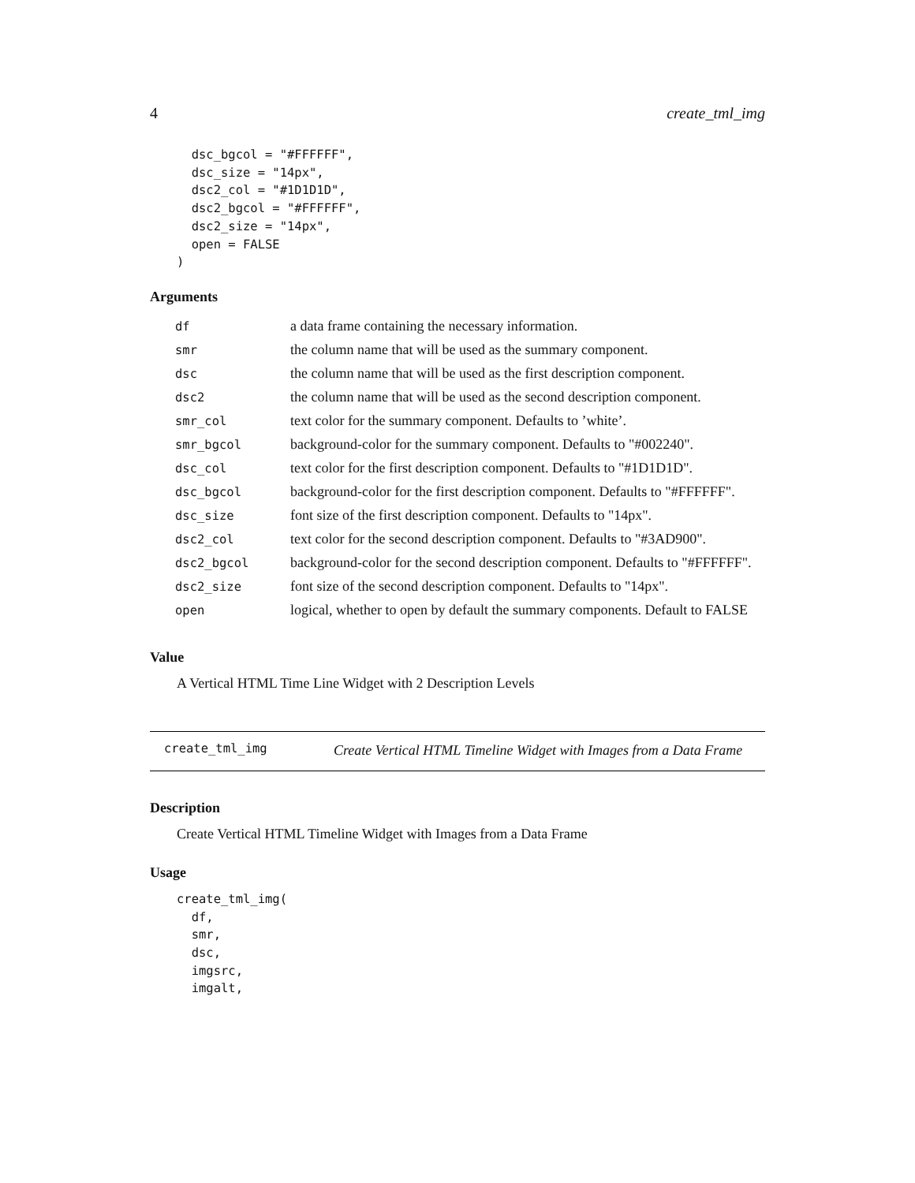4 create_tml_img
  dsc_bgcol = "#FFFFFF",
  dsc_size = "14px",
  dsc2_col = "#1D1D1D",
  dsc2_bgcol = "#FFFFFF",
  dsc2_size = "14px",
  open = FALSE
)
Arguments
| df | a data frame containing the necessary information. |
| smr | the column name that will be used as the summary component. |
| dsc | the column name that will be used as the first description component. |
| dsc2 | the column name that will be used as the second description component. |
| smr_col | text color for the summary component. Defaults to ’white’. |
| smr_bgcol | background-color for the summary component. Defaults to "#002240". |
| dsc_col | text color for the first description component. Defaults to "#1D1D1D". |
| dsc_bgcol | background-color for the first description component. Defaults to "#FFFFFF". |
| dsc_size | font size of the first description component. Defaults to "14px". |
| dsc2_col | text color for the second description component. Defaults to "#3AD900". |
| dsc2_bgcol | background-color for the second description component. Defaults to "#FFFFFF". |
| dsc2_size | font size of the second description component. Defaults to "14px". |
| open | logical, whether to open by default the summary components. Default to FALSE |
Value
A Vertical HTML Time Line Widget with 2 Description Levels
create_tml_img Create Vertical HTML Timeline Widget with Images from a Data Frame
Description
Create Vertical HTML Timeline Widget with Images from a Data Frame
Usage
create_tml_img(
  df,
  smr,
  dsc,
  imgsrc,
  imgalt,